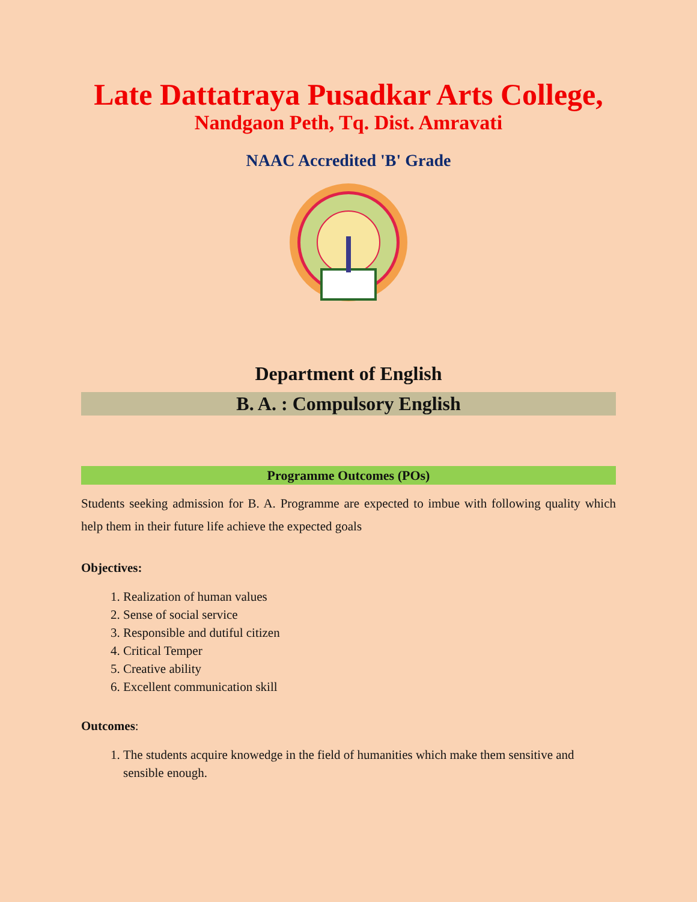Late Dattatraya Pusadkar Arts College,
Nandgaon Peth, Tq. Dist. Amravati
NAAC Accredited 'B' Grade
Department of English
B. A. : Compulsory English
Programme Outcomes (POs)
Students seeking admission for B. A. Programme are expected to imbue with following quality which help them in their future life achieve the expected goals
Objectives:
1. Realization of human values
2. Sense of social service
3. Responsible and dutiful citizen
4. Critical Temper
5. Creative ability
6. Excellent communication skill
Outcomes:
1. The students acquire knowedge in the field of humanities which make them sensitive and sensible enough.